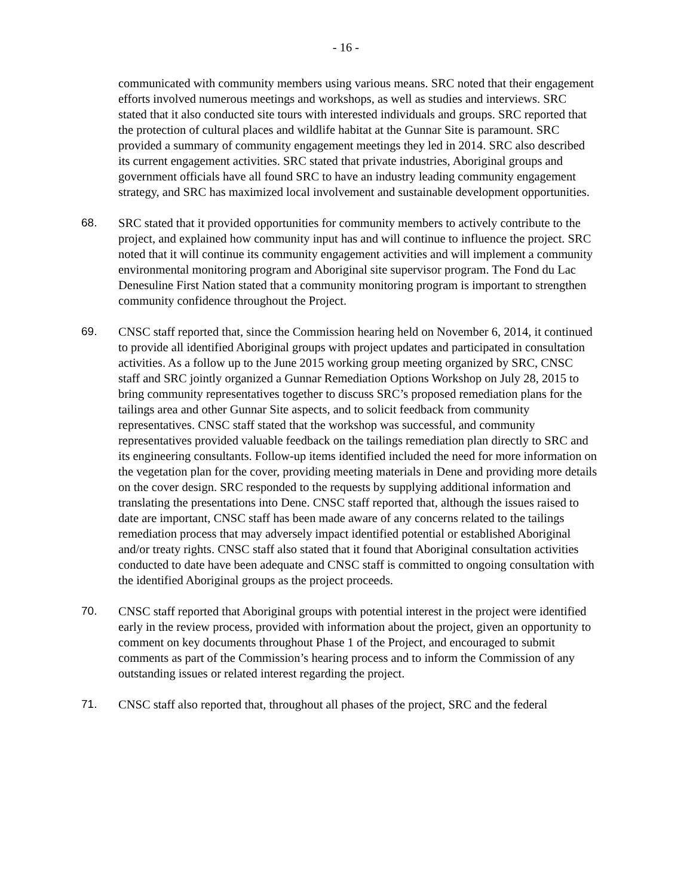- 16 -
communicated with community members using various means. SRC noted that their engagement efforts involved numerous meetings and workshops, as well as studies and interviews. SRC stated that it also conducted site tours with interested individuals and groups. SRC reported that the protection of cultural places and wildlife habitat at the Gunnar Site is paramount. SRC provided a summary of community engagement meetings they led in 2014. SRC also described its current engagement activities. SRC stated that private industries, Aboriginal groups and government officials have all found SRC to have an industry leading community engagement strategy, and SRC has maximized local involvement and sustainable development opportunities.
68. SRC stated that it provided opportunities for community members to actively contribute to the project, and explained how community input has and will continue to influence the project. SRC noted that it will continue its community engagement activities and will implement a community environmental monitoring program and Aboriginal site supervisor program. The Fond du Lac Denesuline First Nation stated that a community monitoring program is important to strengthen community confidence throughout the Project.
69. CNSC staff reported that, since the Commission hearing held on November 6, 2014, it continued to provide all identified Aboriginal groups with project updates and participated in consultation activities. As a follow up to the June 2015 working group meeting organized by SRC, CNSC staff and SRC jointly organized a Gunnar Remediation Options Workshop on July 28, 2015 to bring community representatives together to discuss SRC’s proposed remediation plans for the tailings area and other Gunnar Site aspects, and to solicit feedback from community representatives. CNSC staff stated that the workshop was successful, and community representatives provided valuable feedback on the tailings remediation plan directly to SRC and its engineering consultants. Follow-up items identified included the need for more information on the vegetation plan for the cover, providing meeting materials in Dene and providing more details on the cover design. SRC responded to the requests by supplying additional information and translating the presentations into Dene. CNSC staff reported that, although the issues raised to date are important, CNSC staff has been made aware of any concerns related to the tailings remediation process that may adversely impact identified potential or established Aboriginal and/or treaty rights. CNSC staff also stated that it found that Aboriginal consultation activities conducted to date have been adequate and CNSC staff is committed to ongoing consultation with the identified Aboriginal groups as the project proceeds.
70. CNSC staff reported that Aboriginal groups with potential interest in the project were identified early in the review process, provided with information about the project, given an opportunity to comment on key documents throughout Phase 1 of the Project, and encouraged to submit comments as part of the Commission’s hearing process and to inform the Commission of any outstanding issues or related interest regarding the project.
71. CNSC staff also reported that, throughout all phases of the project, SRC and the federal